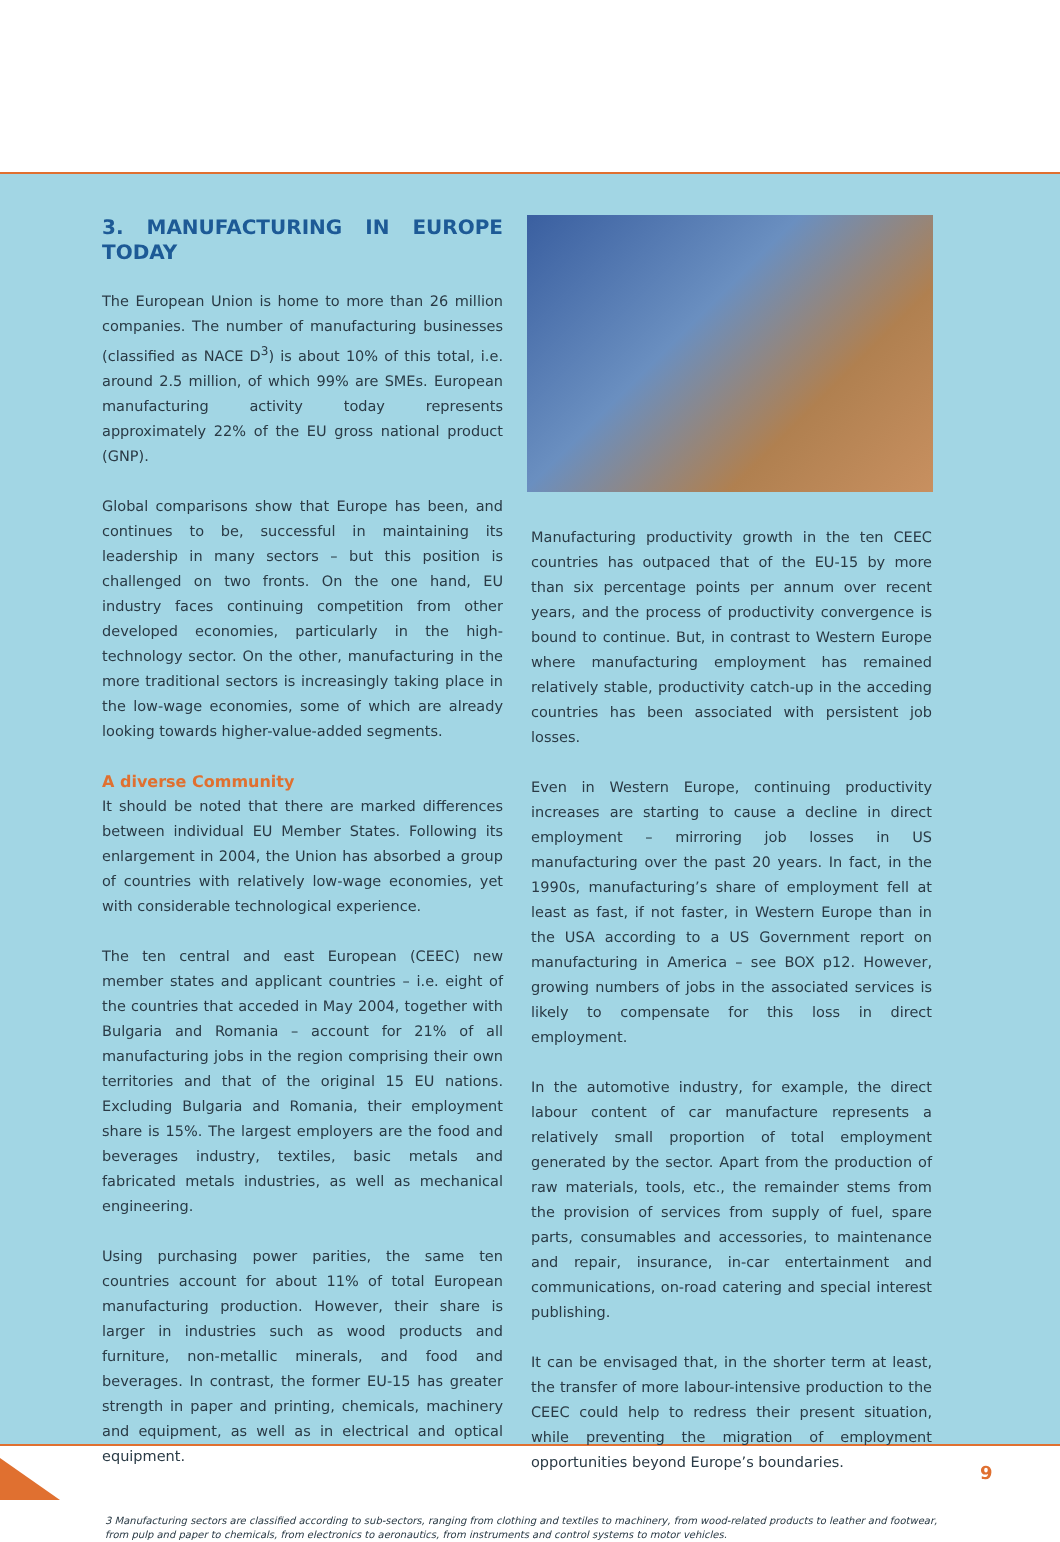3. MANUFACTURING IN EUROPE TODAY
The European Union is home to more than 26 million companies. The number of manufacturing businesses (classified as NACE D<sup>3</sup>) is about 10% of this total, i.e. around 2.5 million, of which 99% are SMEs. European manufacturing activity today represents approximately 22% of the EU gross national product (GNP).
Global comparisons show that Europe has been, and continues to be, successful in maintaining its leadership in many sectors – but this position is challenged on two fronts. On the one hand, EU industry faces continuing competition from other developed economies, particularly in the high-technology sector. On the other, manufacturing in the more traditional sectors is increasingly taking place in the low-wage economies, some of which are already looking towards higher-value-added segments.
A diverse Community
It should be noted that there are marked differences between individual EU Member States. Following its enlargement in 2004, the Union has absorbed a group of countries with relatively low-wage economies, yet with considerable technological experience.
The ten central and east European (CEEC) new member states and applicant countries – i.e. eight of the countries that acceded in May 2004, together with Bulgaria and Romania – account for 21% of all manufacturing jobs in the region comprising their own territories and that of the original 15 EU nations. Excluding Bulgaria and Romania, their employment share is 15%. The largest employers are the food and beverages industry, textiles, basic metals and fabricated metals industries, as well as mechanical engineering.
Using purchasing power parities, the same ten countries account for about 11% of total European manufacturing production. However, their share is larger in industries such as wood products and furniture, non-metallic minerals, and food and beverages. In contrast, the former EU-15 has greater strength in paper and printing, chemicals, machinery and equipment, as well as in electrical and optical equipment.
Manufacturing productivity growth in the ten CEEC countries has outpaced that of the EU-15 by more than six percentage points per annum over recent years, and the process of productivity convergence is bound to continue. But, in contrast to Western Europe where manufacturing employment has remained relatively stable, productivity catch-up in the acceding countries has been associated with persistent job losses.
Even in Western Europe, continuing productivity increases are starting to cause a decline in direct employment – mirroring job losses in US manufacturing over the past 20 years. In fact, in the 1990s, manufacturing’s share of employment fell at least as fast, if not faster, in Western Europe than in the USA according to a US Government report on manufacturing in America – see BOX p12. However, growing numbers of jobs in the associated services is likely to compensate for this loss in direct employment.
In the automotive industry, for example, the direct labour content of car manufacture represents a relatively small proportion of total employment generated by the sector. Apart from the production of raw materials, tools, etc., the remainder stems from the provision of services from supply of fuel, spare parts, consumables and accessories, to maintenance and repair, insurance, in-car entertainment and communications, on-road catering and special interest publishing.
It can be envisaged that, in the shorter term at least, the transfer of more labour-intensive production to the CEEC could help to redress their present situation, while preventing the migration of employment opportunities beyond Europe’s boundaries.
3 Manufacturing sectors are classified according to sub-sectors, ranging from clothing and textiles to machinery, from wood-related products to leather and footwear, from pulp and paper to chemicals, from electronics to aeronautics, from instruments and control systems to motor vehicles.
9